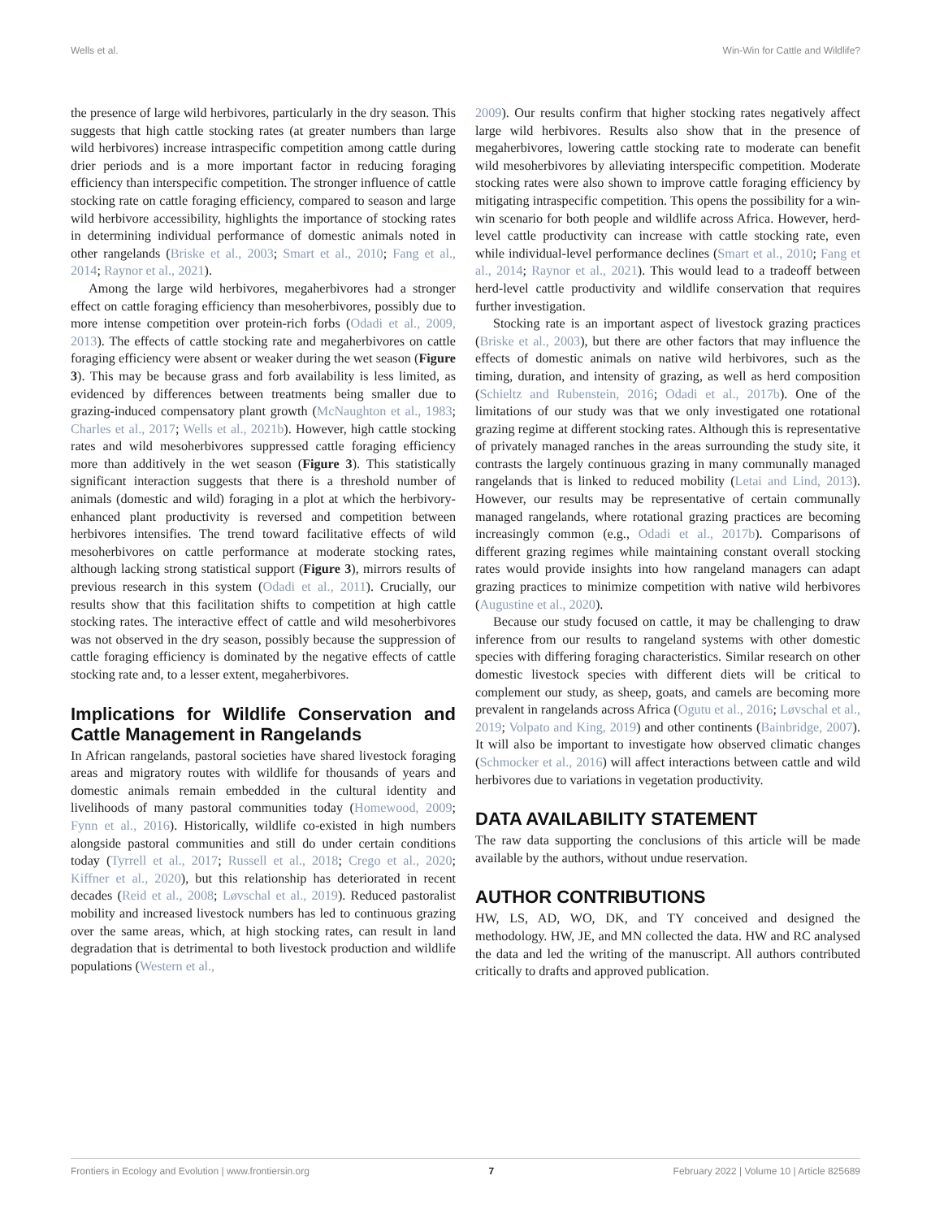Wells et al. Win-Win for Cattle and Wildlife?
the presence of large wild herbivores, particularly in the dry season. This suggests that high cattle stocking rates (at greater numbers than large wild herbivores) increase intraspecific competition among cattle during drier periods and is a more important factor in reducing foraging efficiency than interspecific competition. The stronger influence of cattle stocking rate on cattle foraging efficiency, compared to season and large wild herbivore accessibility, highlights the importance of stocking rates in determining individual performance of domestic animals noted in other rangelands (Briske et al., 2003; Smart et al., 2010; Fang et al., 2014; Raynor et al., 2021).
Among the large wild herbivores, megaherbivores had a stronger effect on cattle foraging efficiency than mesoherbivores, possibly due to more intense competition over protein-rich forbs (Odadi et al., 2009, 2013). The effects of cattle stocking rate and megaherbivores on cattle foraging efficiency were absent or weaker during the wet season (Figure 3). This may be because grass and forb availability is less limited, as evidenced by differences between treatments being smaller due to grazing-induced compensatory plant growth (McNaughton et al., 1983; Charles et al., 2017; Wells et al., 2021b). However, high cattle stocking rates and wild mesoherbivores suppressed cattle foraging efficiency more than additively in the wet season (Figure 3). This statistically significant interaction suggests that there is a threshold number of animals (domestic and wild) foraging in a plot at which the herbivory-enhanced plant productivity is reversed and competition between herbivores intensifies. The trend toward facilitative effects of wild mesoherbivores on cattle performance at moderate stocking rates, although lacking strong statistical support (Figure 3), mirrors results of previous research in this system (Odadi et al., 2011). Crucially, our results show that this facilitation shifts to competition at high cattle stocking rates. The interactive effect of cattle and wild mesoherbivores was not observed in the dry season, possibly because the suppression of cattle foraging efficiency is dominated by the negative effects of cattle stocking rate and, to a lesser extent, megaherbivores.
Implications for Wildlife Conservation and Cattle Management in Rangelands
In African rangelands, pastoral societies have shared livestock foraging areas and migratory routes with wildlife for thousands of years and domestic animals remain embedded in the cultural identity and livelihoods of many pastoral communities today (Homewood, 2009; Fynn et al., 2016). Historically, wildlife co-existed in high numbers alongside pastoral communities and still do under certain conditions today (Tyrrell et al., 2017; Russell et al., 2018; Crego et al., 2020; Kiffner et al., 2020), but this relationship has deteriorated in recent decades (Reid et al., 2008; Løvschal et al., 2019). Reduced pastoralist mobility and increased livestock numbers has led to continuous grazing over the same areas, which, at high stocking rates, can result in land degradation that is detrimental to both livestock production and wildlife populations (Western et al.,
2009). Our results confirm that higher stocking rates negatively affect large wild herbivores. Results also show that in the presence of megaherbivores, lowering cattle stocking rate to moderate can benefit wild mesoherbivores by alleviating interspecific competition. Moderate stocking rates were also shown to improve cattle foraging efficiency by mitigating intraspecific competition. This opens the possibility for a win-win scenario for both people and wildlife across Africa. However, herd-level cattle productivity can increase with cattle stocking rate, even while individual-level performance declines (Smart et al., 2010; Fang et al., 2014; Raynor et al., 2021). This would lead to a tradeoff between herd-level cattle productivity and wildlife conservation that requires further investigation.
Stocking rate is an important aspect of livestock grazing practices (Briske et al., 2003), but there are other factors that may influence the effects of domestic animals on native wild herbivores, such as the timing, duration, and intensity of grazing, as well as herd composition (Schieltz and Rubenstein, 2016; Odadi et al., 2017b). One of the limitations of our study was that we only investigated one rotational grazing regime at different stocking rates. Although this is representative of privately managed ranches in the areas surrounding the study site, it contrasts the largely continuous grazing in many communally managed rangelands that is linked to reduced mobility (Letai and Lind, 2013). However, our results may be representative of certain communally managed rangelands, where rotational grazing practices are becoming increasingly common (e.g., Odadi et al., 2017b). Comparisons of different grazing regimes while maintaining constant overall stocking rates would provide insights into how rangeland managers can adapt grazing practices to minimize competition with native wild herbivores (Augustine et al., 2020).
Because our study focused on cattle, it may be challenging to draw inference from our results to rangeland systems with other domestic species with differing foraging characteristics. Similar research on other domestic livestock species with different diets will be critical to complement our study, as sheep, goats, and camels are becoming more prevalent in rangelands across Africa (Ogutu et al., 2016; Løvschal et al., 2019; Volpato and King, 2019) and other continents (Bainbridge, 2007). It will also be important to investigate how observed climatic changes (Schmocker et al., 2016) will affect interactions between cattle and wild herbivores due to variations in vegetation productivity.
DATA AVAILABILITY STATEMENT
The raw data supporting the conclusions of this article will be made available by the authors, without undue reservation.
AUTHOR CONTRIBUTIONS
HW, LS, AD, WO, DK, and TY conceived and designed the methodology. HW, JE, and MN collected the data. HW and RC analysed the data and led the writing of the manuscript. All authors contributed critically to drafts and approved publication.
Frontiers in Ecology and Evolution | www.frontiersin.org 7 February 2022 | Volume 10 | Article 825689